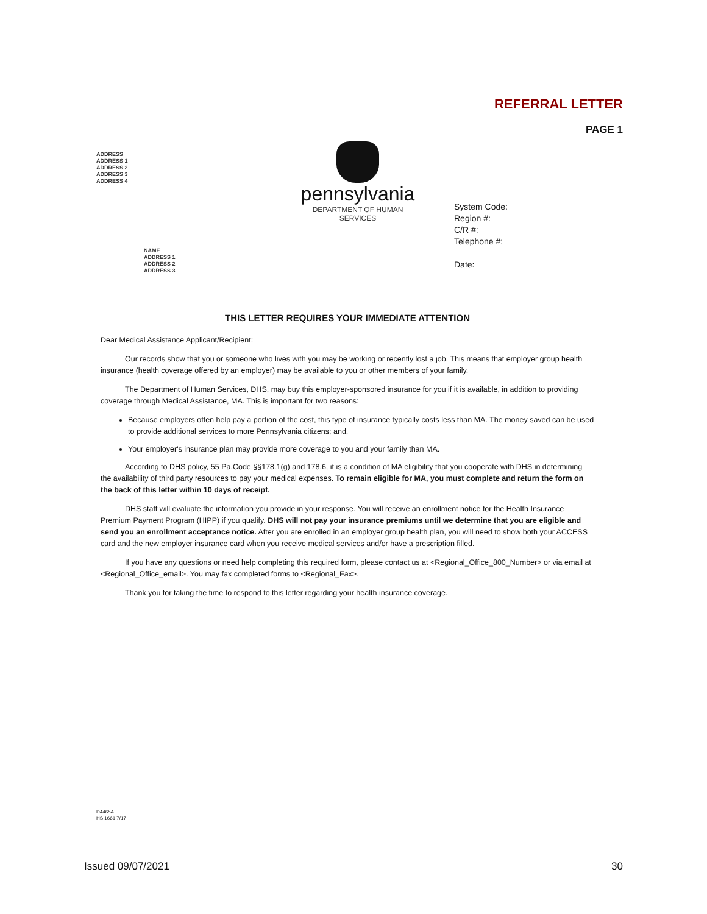REFERRAL LETTER
PAGE 1
ADDRESS
ADDRESS 1
ADDRESS 2
ADDRESS 3
ADDRESS 4
pennsylvania
DEPARTMENT OF HUMAN SERVICES
System Code:
Region #:
C/R #:
Telephone #:
Date:
NAME
ADDRESS 1
ADDRESS 2
ADDRESS 3
THIS LETTER REQUIRES YOUR IMMEDIATE ATTENTION
Dear Medical Assistance Applicant/Recipient:
Our records show that you or someone who lives with you may be working or recently lost a job. This means that employer group health insurance (health coverage offered by an employer) may be available to you or other members of your family.
The Department of Human Services, DHS, may buy this employer-sponsored insurance for you if it is available, in addition to providing coverage through Medical Assistance, MA. This is important for two reasons:
Because employers often help pay a portion of the cost, this type of insurance typically costs less than MA. The money saved can be used to provide additional services to more Pennsylvania citizens; and,
Your employer's insurance plan may provide more coverage to you and your family than MA.
According to DHS policy, 55 Pa.Code §§178.1(g) and 178.6, it is a condition of MA eligibility that you cooperate with DHS in determining the availability of third party resources to pay your medical expenses. To remain eligible for MA, you must complete and return the form on the back of this letter within 10 days of receipt.
DHS staff will evaluate the information you provide in your response. You will receive an enrollment notice for the Health Insurance Premium Payment Program (HIPP) if you qualify. DHS will not pay your insurance premiums until we determine that you are eligible and send you an enrollment acceptance notice. After you are enrolled in an employer group health plan, you will need to show both your ACCESS card and the new employer insurance card when you receive medical services and/or have a prescription filled.
If you have any questions or need help completing this required form, please contact us at <Regional_Office_800_Number> or via email at <Regional_Office_email>. You may fax completed forms to <Regional_Fax>.
Thank you for taking the time to respond to this letter regarding your health insurance coverage.
D4465A
HS 1661 7/17
Issued 09/07/2021 30